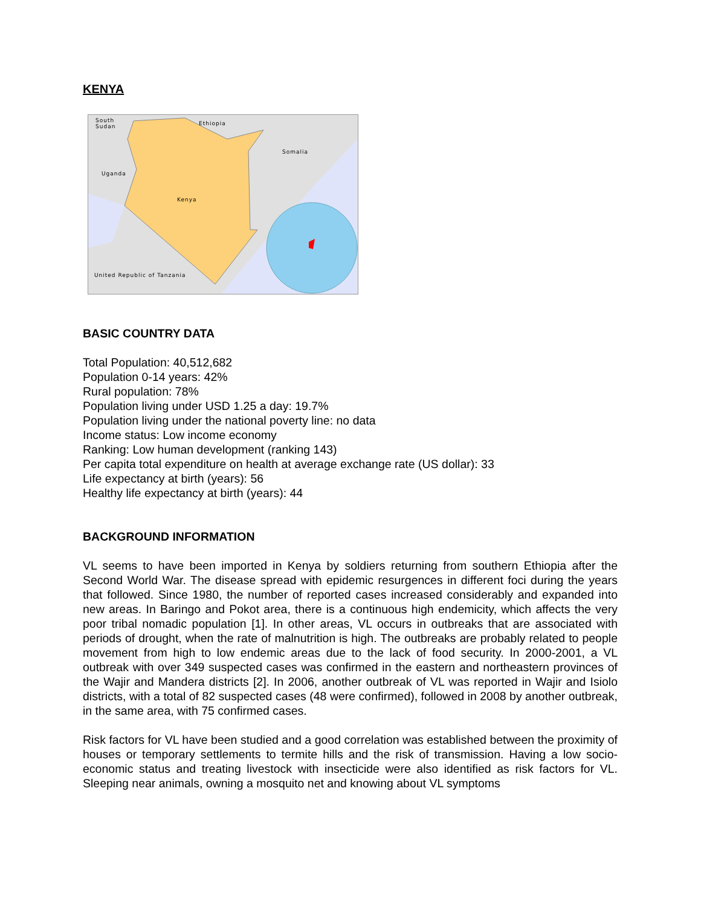KENYA
South
Sudan
Ethiopia
Somalia
Uganda
Kenya
United Republic of Tanzania
BASIC COUNTRY DATA
Total Population: 40,512,682
Population 0-14 years: 42%
Rural population: 78%
Population living under USD 1.25 a day: 19.7%
Population living under the national poverty line: no data
Income status: Low income economy
Ranking: Low human development (ranking 143)
Per capita total expenditure on health at average exchange rate (US dollar): 33
Life expectancy at birth (years): 56
Healthy life expectancy at birth (years): 44
BACKGROUND INFORMATION
VL seems to have been imported in Kenya by soldiers returning from southern Ethiopia after the Second World War. The disease spread with epidemic resurgences in different foci during the years that followed. Since 1980, the number of reported cases increased considerably and expanded into new areas. In Baringo and Pokot area, there is a continuous high endemicity, which affects the very poor tribal nomadic population [1]. In other areas, VL occurs in outbreaks that are associated with periods of drought, when the rate of malnutrition is high. The outbreaks are probably related to people movement from high to low endemic areas due to the lack of food security. In 2000-2001, a VL outbreak with over 349 suspected cases was confirmed in the eastern and northeastern provinces of the Wajir and Mandera districts [2]. In 2006, another outbreak of VL was reported in Wajir and Isiolo districts, with a total of 82 suspected cases (48 were confirmed), followed in 2008 by another outbreak, in the same area, with 75 confirmed cases.
Risk factors for VL have been studied and a good correlation was established between the proximity of houses or temporary settlements to termite hills and the risk of transmission. Having a low socio-economic status and treating livestock with insecticide were also identified as risk factors for VL. Sleeping near animals, owning a mosquito net and knowing about VL symptoms